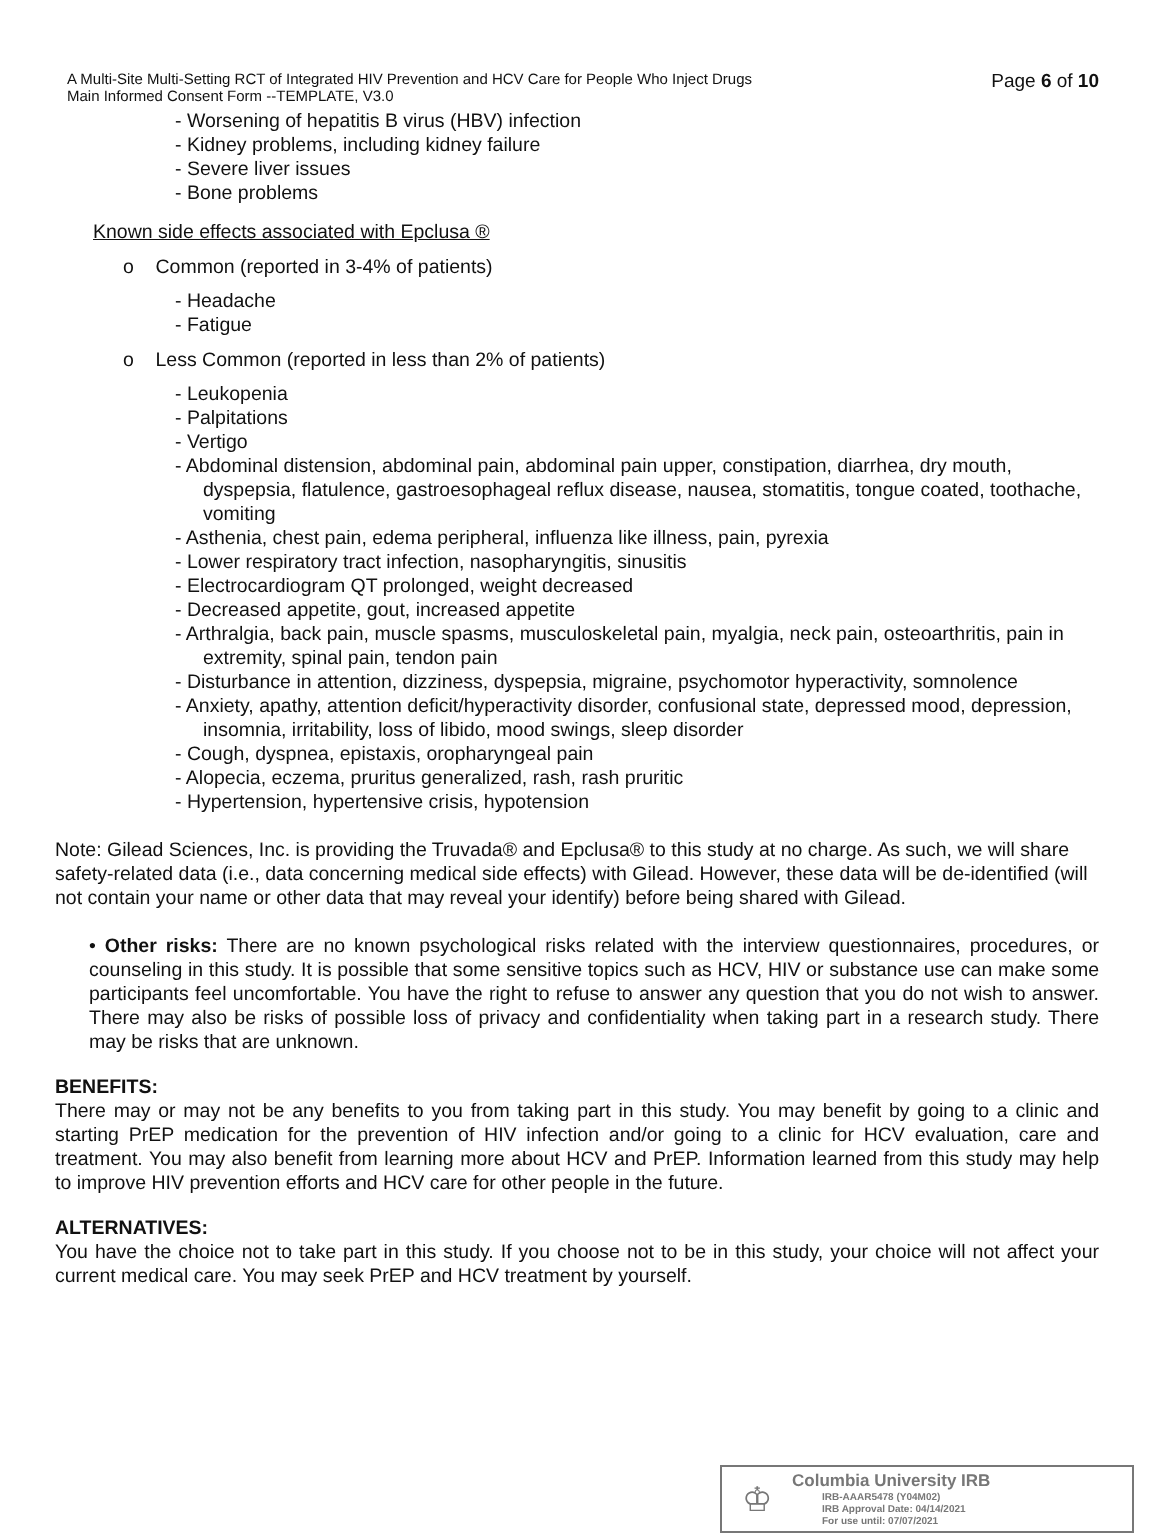A Multi-Site Multi-Setting RCT of Integrated HIV Prevention and HCV Care for People Who Inject Drugs
Main Informed Consent Form --TEMPLATE, V3.0
Page 6 of 10
- Worsening of hepatitis B virus (HBV) infection
- Kidney problems, including kidney failure
- Severe liver issues
- Bone problems
Known side effects associated with Epclusa ®
o Common (reported in 3-4% of patients)
- Headache
- Fatigue
o Less Common (reported in less than 2% of patients)
- Leukopenia
- Palpitations
- Vertigo
- Abdominal distension, abdominal pain, abdominal pain upper, constipation, diarrhea, dry mouth, dyspepsia, flatulence, gastroesophageal reflux disease, nausea, stomatitis, tongue coated, toothache, vomiting
- Asthenia, chest pain, edema peripheral, influenza like illness, pain, pyrexia
- Lower respiratory tract infection, nasopharyngitis, sinusitis
- Electrocardiogram QT prolonged, weight decreased
- Decreased appetite, gout, increased appetite
- Arthralgia, back pain, muscle spasms, musculoskeletal pain, myalgia, neck pain, osteoarthritis, pain in extremity, spinal pain, tendon pain
- Disturbance in attention, dizziness, dyspepsia, migraine, psychomotor hyperactivity, somnolence
- Anxiety, apathy, attention deficit/hyperactivity disorder, confusional state, depressed mood, depression, insomnia, irritability, loss of libido, mood swings, sleep disorder
- Cough, dyspnea, epistaxis, oropharyngeal pain
- Alopecia, eczema, pruritus generalized, rash, rash pruritic
- Hypertension, hypertensive crisis, hypotension
Note: Gilead Sciences, Inc. is providing the Truvada® and Epclusa® to this study at no charge. As such, we will share safety-related data (i.e., data concerning medical side effects) with Gilead. However, these data will be de-identified (will not contain your name or other data that may reveal your identify) before being shared with Gilead.
• Other risks: There are no known psychological risks related with the interview questionnaires, procedures, or counseling in this study. It is possible that some sensitive topics such as HCV, HIV or substance use can make some participants feel uncomfortable. You have the right to refuse to answer any question that you do not wish to answer. There may also be risks of possible loss of privacy and confidentiality when taking part in a research study. There may be risks that are unknown.
BENEFITS:
There may or may not be any benefits to you from taking part in this study. You may benefit by going to a clinic and starting PrEP medication for the prevention of HIV infection and/or going to a clinic for HCV evaluation, care and treatment. You may also benefit from learning more about HCV and PrEP. Information learned from this study may help to improve HIV prevention efforts and HCV care for other people in the future.
ALTERNATIVES:
You have the choice not to take part in this study. If you choose not to be in this study, your choice will not affect your current medical care. You may seek PrEP and HCV treatment by yourself.
♔
Columbia University IRB
IRB-AAAR5478 (Y04M02)
IRB Approval Date: 04/14/2021
For use until: 07/07/2021